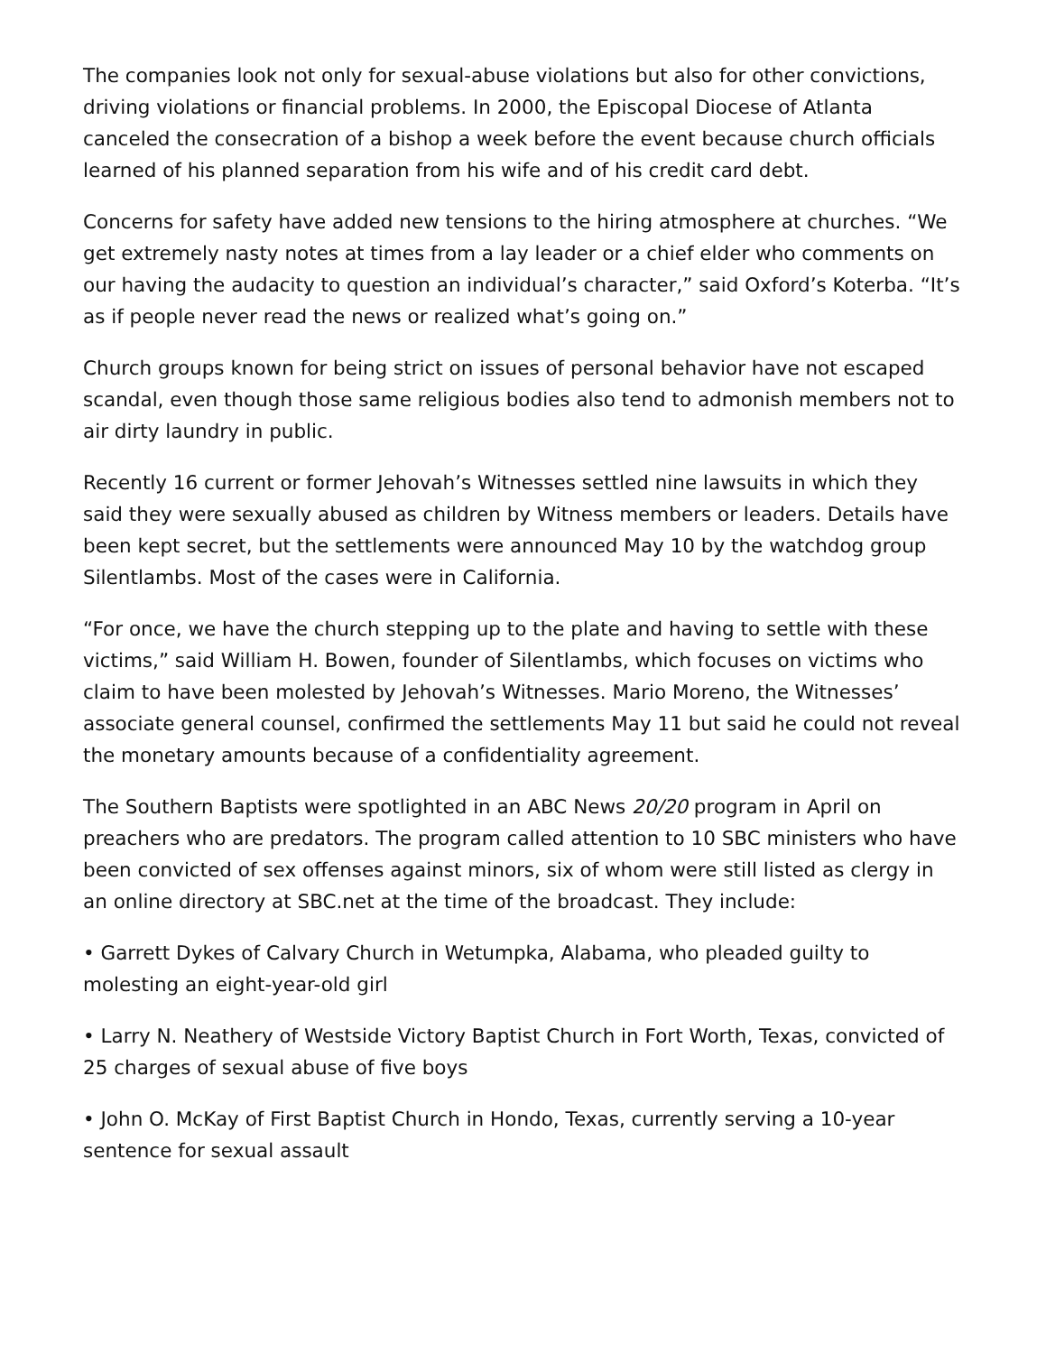The companies look not only for sexual-abuse violations but also for other convictions, driving violations or financial problems. In 2000, the Episcopal Diocese of Atlanta canceled the consecration of a bishop a week before the event because church officials learned of his planned separation from his wife and of his credit card debt.
Concerns for safety have added new tensions to the hiring atmosphere at churches. “We get extremely nasty notes at times from a lay leader or a chief elder who comments on our having the audacity to question an individual’s character,” said Oxford’s Koterba. “It’s as if people never read the news or realized what’s going on.”
Church groups known for being strict on issues of personal behavior have not escaped scandal, even though those same religious bodies also tend to admonish members not to air dirty laundry in public.
Recently 16 current or former Jehovah’s Witnesses settled nine lawsuits in which they said they were sexually abused as children by Witness members or leaders. Details have been kept secret, but the settlements were announced May 10 by the watchdog group Silentlambs. Most of the cases were in California.
“For once, we have the church stepping up to the plate and having to settle with these victims,” said William H. Bowen, founder of Silentlambs, which focuses on victims who claim to have been molested by Jehovah’s Witnesses. Mario Moreno, the Witnesses’ associate general counsel, confirmed the settlements May 11 but said he could not reveal the monetary amounts because of a confidentiality agreement.
The Southern Baptists were spotlighted in an ABC News 20/20 program in April on preachers who are predators. The program called attention to 10 SBC ministers who have been convicted of sex offenses against minors, six of whom were still listed as clergy in an online directory at SBC.net at the time of the broadcast. They include:
• Garrett Dykes of Calvary Church in Wetumpka, Alabama, who pleaded guilty to molesting an eight-year-old girl
• Larry N. Neathery of Westside Victory Baptist Church in Fort Worth, Texas, convicted of 25 charges of sexual abuse of five boys
• John O. McKay of First Baptist Church in Hondo, Texas, currently serving a 10-year sentence for sexual assault